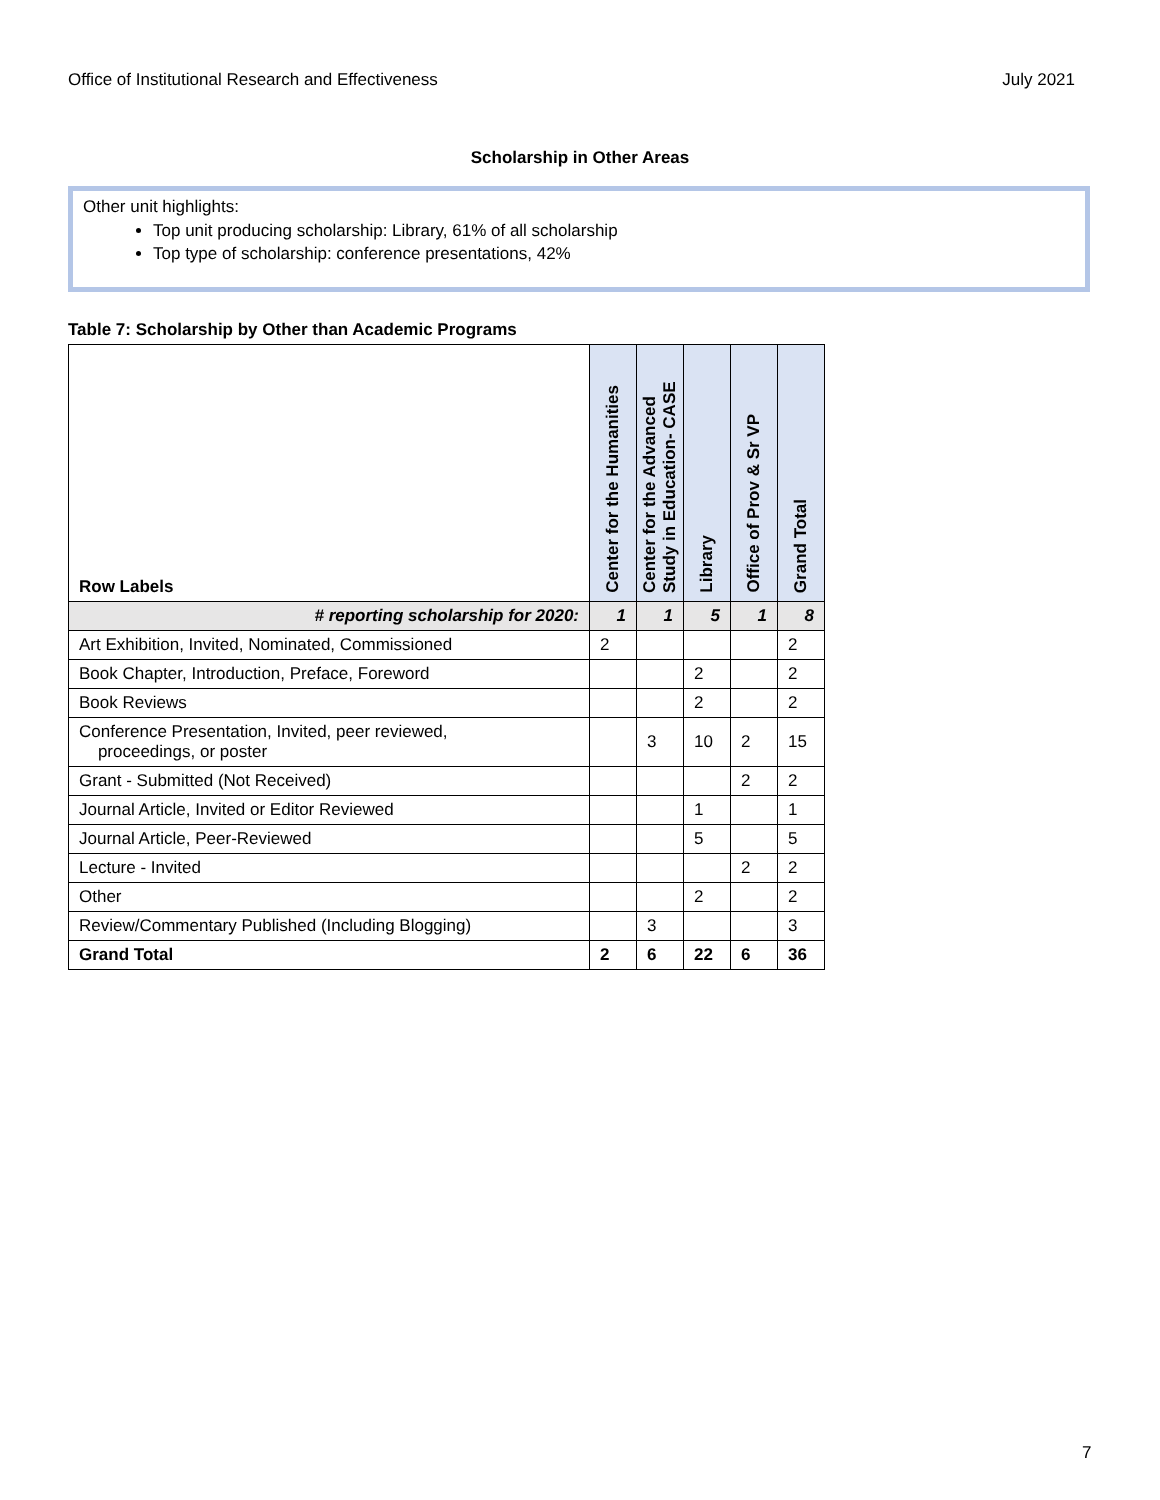Office of Institutional Research and Effectiveness July 2021
Scholarship in Other Areas
Other unit highlights:
Top unit producing scholarship: Library, 61% of all scholarship
Top type of scholarship: conference presentations, 42%
Table 7: Scholarship by Other than Academic Programs
| Row Labels | Center for the Humanities | Center for the Advanced Study in Education- CASE | Library | Office of Prov & Sr VP | Grand Total |
| --- | --- | --- | --- | --- | --- |
| # reporting scholarship for 2020: | 1 | 1 | 5 | 1 | 8 |
| Art Exhibition, Invited, Nominated, Commissioned | 2 | | | | 2 |
| Book Chapter, Introduction, Preface, Foreword | | | 2 | | 2 |
| Book Reviews | | | 2 | | 2 |
| Conference Presentation, Invited, peer reviewed, proceedings, or poster | | 3 | 10 | 2 | 15 |
| Grant - Submitted (Not Received) | | | | 2 | 2 |
| Journal Article, Invited or Editor Reviewed | | | 1 | | 1 |
| Journal Article, Peer-Reviewed | | | 5 | | 5 |
| Lecture - Invited | | | | 2 | 2 |
| Other | | | 2 | | 2 |
| Review/Commentary Published (Including Blogging) | | 3 | | | 3 |
| Grand Total | 2 | 6 | 22 | 6 | 36 |
7